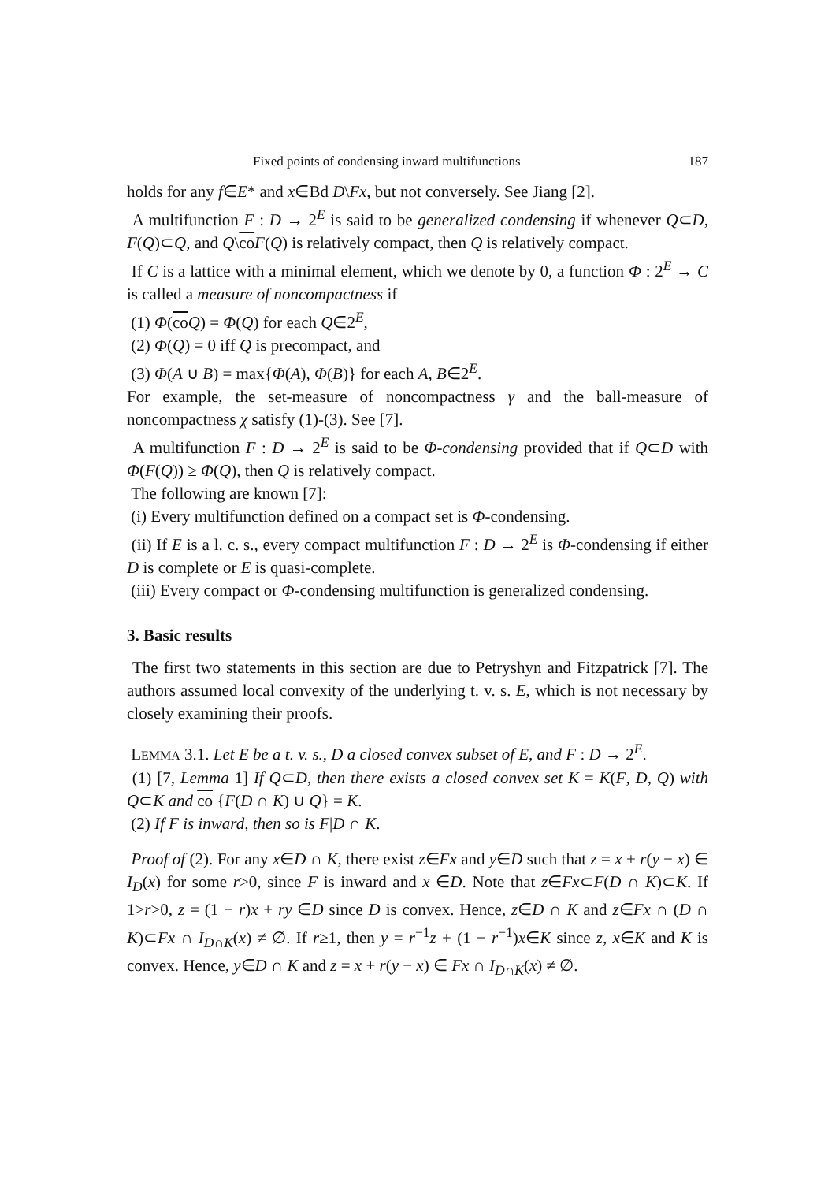Fixed points of condensing inward multifunctions 187
holds for any f∈E* and x∈Bd D\Fx, but not conversely. See Jiang [2].
A multifunction F : D → 2<sup>E</sup> is said to be generalized condensing if whenever Q⊂D, F(Q)⊂Q, and Q\co F(Q) is relatively compact, then Q is relatively compact.
If C is a lattice with a minimal element, which we denote by 0, a function Φ : 2<sup>E</sup> → C is called a measure of noncompactness if
(1) Φ(co Q) = Φ(Q) for each Q∈2<sup>E</sup>,
(2) Φ(Q) = 0 iff Q is precompact, and
(3) Φ(A ∪ B) = max{Φ(A), Φ(B)} for each A, B∈2<sup>E</sup>.
For example, the set-measure of noncompactness γ and the ball-measure of noncompactness χ satisfy (1)-(3). See [7].
A multifunction F : D → 2<sup>E</sup> is said to be Φ-condensing provided that if Q⊂D with Φ(F(Q)) ≥ Φ(Q), then Q is relatively compact.
The following are known [7]:
(i) Every multifunction defined on a compact set is Φ-condensing.
(ii) If E is a l. c. s., every compact multifunction F : D → 2<sup>E</sup> is Φ-condensing if either D is complete or E is quasi-complete.
(iii) Every compact or Φ-condensing multifunction is generalized condensing.
3. Basic results
The first two statements in this section are due to Petryshyn and Fitzpatrick [7]. The authors assumed local convexity of the underlying t. v. s. E, which is not necessary by closely examining their proofs.
LEMMA 3.1. Let E be a t. v. s., D a closed convex subset of E, and F : D → 2<sup>E</sup>.
(1) [7, Lemma 1] If Q⊂D, then there exists a closed convex set K = K(F, D, Q) with Q⊂K and co {F(D ∩ K) ∪ Q} = K.
(2) If F is inward, then so is F|D ∩ K.
Proof of (2). For any x∈D ∩ K, there exist z∈Fx and y∈D such that z = x + r(y − x) ∈ I<sub>D</sub>(x) for some r>0, since F is inward and x ∈D. Note that z∈Fx⊂F(D ∩ K)⊂K. If 1>r>0, z = (1 − r)x + ry ∈D since D is convex. Hence, z∈D ∩ K and z∈Fx ∩ (D ∩ K)⊂Fx ∩ I<sub>D∩K</sub>(x) ≠ ∅. If r≥1, then y = r<sup>−1</sup>z + (1 − r<sup>−1</sup>)x∈K since z, x∈K and K is convex. Hence, y∈D ∩ K and z = x + r(y − x) ∈ Fx ∩ I<sub>D∩K</sub>(x) ≠ ∅.